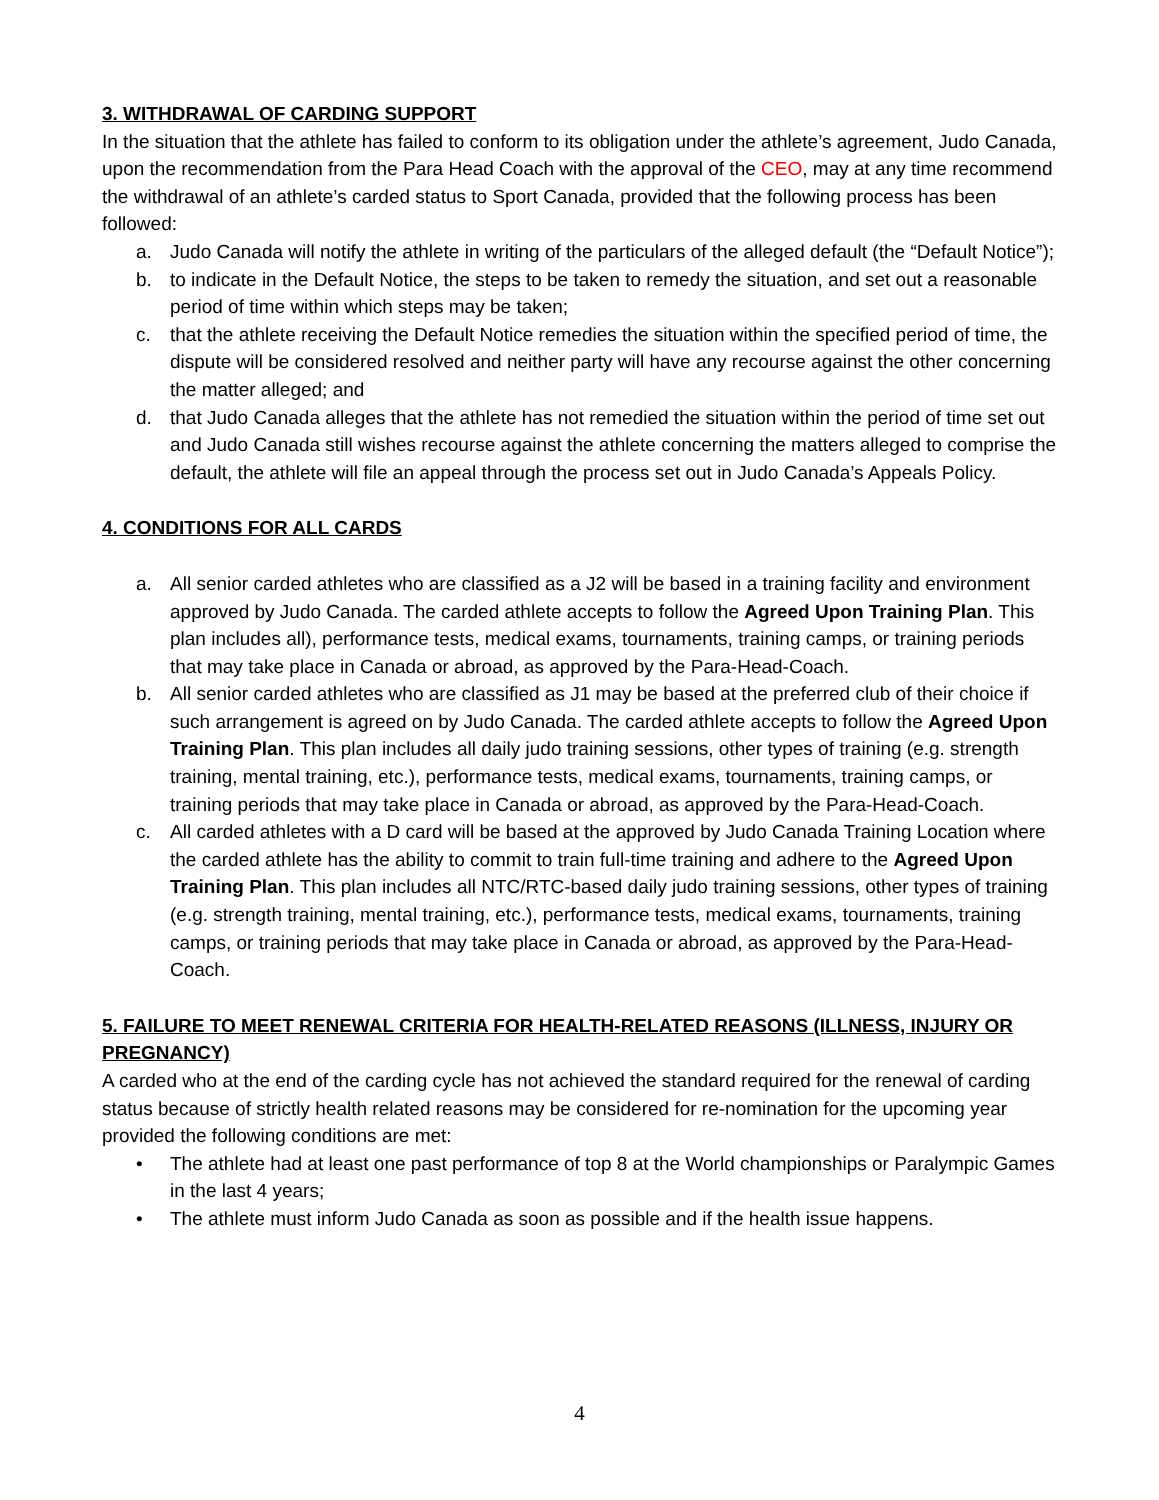3. WITHDRAWAL OF CARDING SUPPORT
In the situation that the athlete has failed to conform to its obligation under the athlete’s agreement, Judo Canada, upon the recommendation from the Para Head Coach with the approval of the CEO, may at any time recommend the withdrawal of an athlete’s carded status to Sport Canada, provided that the following process has been followed:
a. Judo Canada will notify the athlete in writing of the particulars of the alleged default (the “Default Notice”);
b. to indicate in the Default Notice, the steps to be taken to remedy the situation, and set out a reasonable period of time within which steps may be taken;
c. that the athlete receiving the Default Notice remedies the situation within the specified period of time, the dispute will be considered resolved and neither party will have any recourse against the other concerning the matter alleged; and
d. that Judo Canada alleges that the athlete has not remedied the situation within the period of time set out and Judo Canada still wishes recourse against the athlete concerning the matters alleged to comprise the default, the athlete will file an appeal through the process set out in Judo Canada’s Appeals Policy.
4. CONDITIONS FOR ALL CARDS
a. All senior carded athletes who are classified as a J2 will be based in a training facility and environment approved by Judo Canada. The carded athlete accepts to follow the Agreed Upon Training Plan. This plan includes all), performance tests, medical exams, tournaments, training camps, or training periods that may take place in Canada or abroad, as approved by the Para-Head-Coach.
b. All senior carded athletes who are classified as J1 may be based at the preferred club of their choice if such arrangement is agreed on by Judo Canada. The carded athlete accepts to follow the Agreed Upon Training Plan. This plan includes all daily judo training sessions, other types of training (e.g. strength training, mental training, etc.), performance tests, medical exams, tournaments, training camps, or training periods that may take place in Canada or abroad, as approved by the Para-Head-Coach.
c. All carded athletes with a D card will be based at the approved by Judo Canada Training Location where the carded athlete has the ability to commit to train full-time training and adhere to the Agreed Upon Training Plan. This plan includes all NTC/RTC-based daily judo training sessions, other types of training (e.g. strength training, mental training, etc.), performance tests, medical exams, tournaments, training camps, or training periods that may take place in Canada or abroad, as approved by the Para-Head-Coach.
5. FAILURE TO MEET RENEWAL CRITERIA FOR HEALTH-RELATED REASONS (ILLNESS, INJURY OR PREGNANCY)
A carded who at the end of the carding cycle has not achieved the standard required for the renewal of carding status because of strictly health related reasons may be considered for re-nomination for the upcoming year provided the following conditions are met:
• The athlete had at least one past performance of top 8 at the World championships or Paralympic Games in the last 4 years;
• The athlete must inform Judo Canada as soon as possible and if the health issue happens.
4